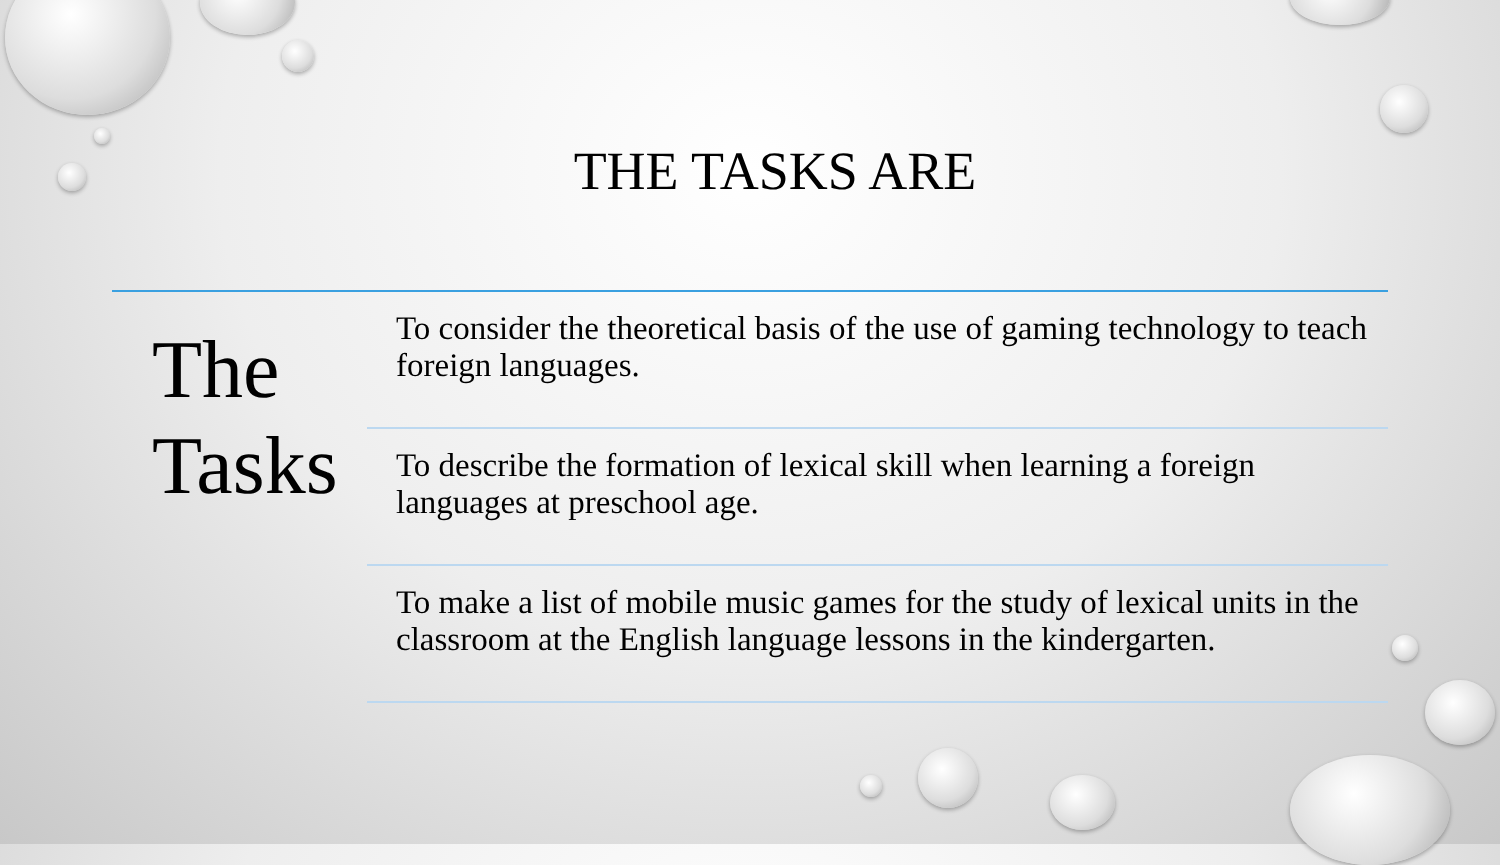THE TASKS ARE
The Tasks
To consider the theoretical basis of the use of gaming technology to teach foreign languages.
To describe the formation of lexical skill when learning a foreign languages at preschool age.
To make a list of mobile music games for the study of lexical units in the classroom at the English language lessons in the kindergarten.